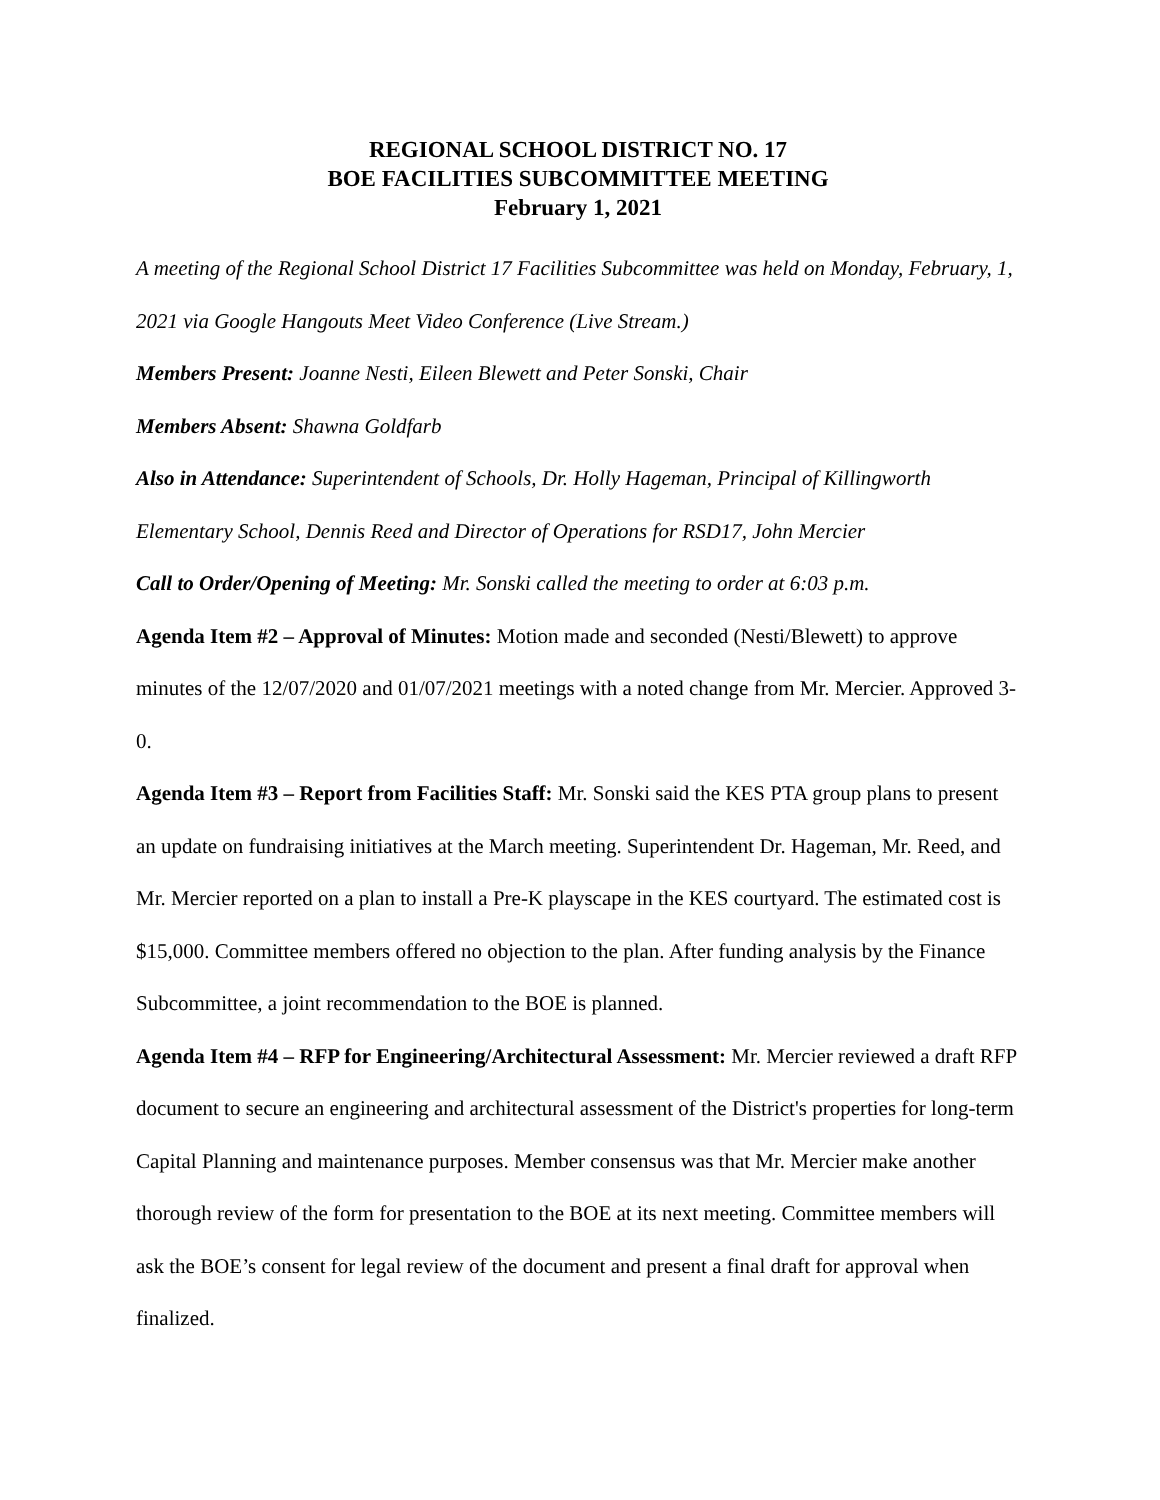REGIONAL SCHOOL DISTRICT NO. 17
BOE FACILITIES SUBCOMMITTEE MEETING
February 1, 2021
A meeting of the Regional School District 17 Facilities Subcommittee was held on Monday, February, 1, 2021 via Google Hangouts Meet Video Conference (Live Stream.)
Members Present: Joanne Nesti, Eileen Blewett and Peter Sonski, Chair
Members Absent: Shawna Goldfarb
Also in Attendance: Superintendent of Schools, Dr. Holly Hageman, Principal of Killingworth Elementary School, Dennis Reed and Director of Operations for RSD17, John Mercier
Call to Order/Opening of Meeting: Mr. Sonski called the meeting to order at 6:03 p.m.
Agenda Item #2 – Approval of Minutes: Motion made and seconded (Nesti/Blewett) to approve minutes of the 12/07/2020 and 01/07/2021 meetings with a noted change from Mr. Mercier. Approved 3-0.
Agenda Item #3 – Report from Facilities Staff: Mr. Sonski said the KES PTA group plans to present an update on fundraising initiatives at the March meeting. Superintendent Dr. Hageman, Mr. Reed, and Mr. Mercier reported on a plan to install a Pre-K playscape in the KES courtyard. The estimated cost is $15,000. Committee members offered no objection to the plan. After funding analysis by the Finance Subcommittee, a joint recommendation to the BOE is planned.
Agenda Item #4 – RFP for Engineering/Architectural Assessment: Mr. Mercier reviewed a draft RFP document to secure an engineering and architectural assessment of the District's properties for long-term Capital Planning and maintenance purposes. Member consensus was that Mr. Mercier make another thorough review of the form for presentation to the BOE at its next meeting. Committee members will ask the BOE’s consent for legal review of the document and present a final draft for approval when finalized.